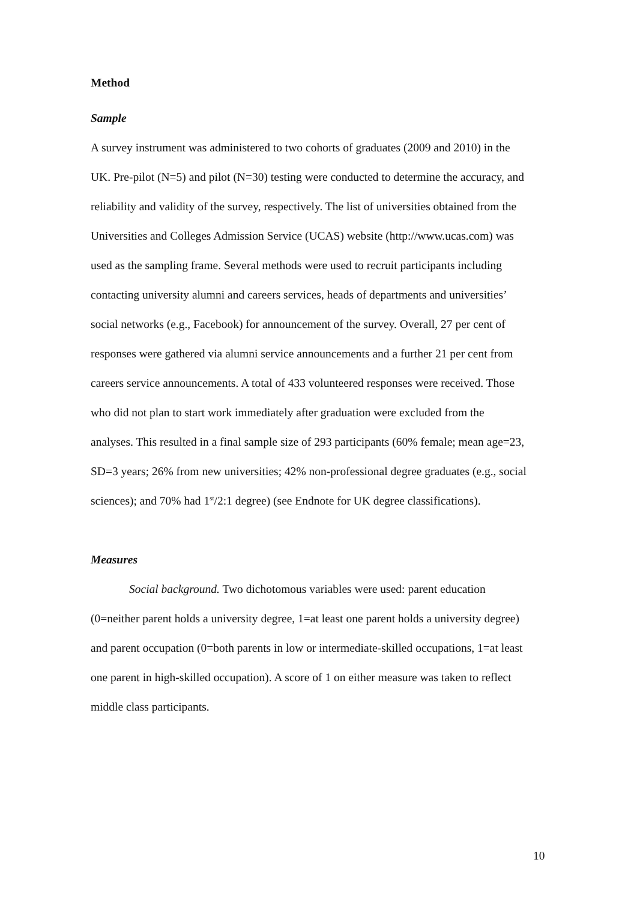Method
Sample
A survey instrument was administered to two cohorts of graduates (2009 and 2010) in the UK. Pre-pilot (N=5) and pilot (N=30) testing were conducted to determine the accuracy, and reliability and validity of the survey, respectively. The list of universities obtained from the Universities and Colleges Admission Service (UCAS) website (http://www.ucas.com) was used as the sampling frame. Several methods were used to recruit participants including contacting university alumni and careers services, heads of departments and universities’ social networks (e.g., Facebook) for announcement of the survey. Overall, 27 per cent of responses were gathered via alumni service announcements and a further 21 per cent from careers service announcements. A total of 433 volunteered responses were received. Those who did not plan to start work immediately after graduation were excluded from the analyses. This resulted in a final sample size of 293 participants (60% female; mean age=23, SD=3 years; 26% from new universities; 42% non-professional degree graduates (e.g., social sciences); and 70% had 1<sup>st</sup>/2:1 degree) (see Endnote for UK degree classifications).
Measures
Social background. Two dichotomous variables were used: parent education (0=neither parent holds a university degree, 1=at least one parent holds a university degree) and parent occupation (0=both parents in low or intermediate-skilled occupations, 1=at least one parent in high-skilled occupation). A score of 1 on either measure was taken to reflect middle class participants.
10